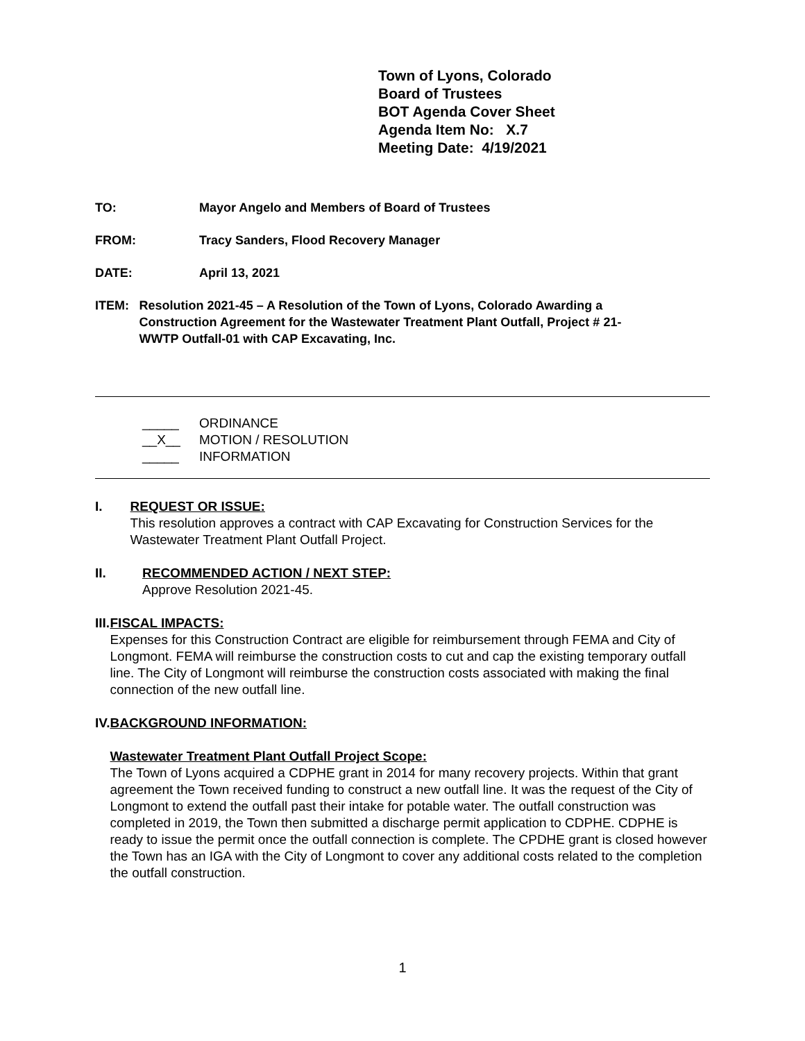Town of Lyons, Colorado
Board of Trustees
BOT Agenda Cover Sheet
Agenda Item No: X.7
Meeting Date: 4/19/2021
TO: Mayor Angelo and Members of Board of Trustees
FROM: Tracy Sanders, Flood Recovery Manager
DATE: April 13, 2021
ITEM: Resolution 2021-45 – A Resolution of the Town of Lyons, Colorado Awarding a Construction Agreement for the Wastewater Treatment Plant Outfall, Project # 21-WWTP Outfall-01 with CAP Excavating, Inc.
_____ ORDINANCE
__X__ MOTION / RESOLUTION
_____ INFORMATION
I. REQUEST OR ISSUE:
This resolution approves a contract with CAP Excavating for Construction Services for the Wastewater Treatment Plant Outfall Project.
II. RECOMMENDED ACTION / NEXT STEP:
Approve Resolution 2021-45.
III. FISCAL IMPACTS:
Expenses for this Construction Contract are eligible for reimbursement through FEMA and City of Longmont. FEMA will reimburse the construction costs to cut and cap the existing temporary outfall line. The City of Longmont will reimburse the construction costs associated with making the final connection of the new outfall line.
IV. BACKGROUND INFORMATION:
Wastewater Treatment Plant Outfall Project Scope:
The Town of Lyons acquired a CDPHE grant in 2014 for many recovery projects. Within that grant agreement the Town received funding to construct a new outfall line. It was the request of the City of Longmont to extend the outfall past their intake for potable water. The outfall construction was completed in 2019, the Town then submitted a discharge permit application to CDPHE. CDPHE is ready to issue the permit once the outfall connection is complete. The CPDHE grant is closed however the Town has an IGA with the City of Longmont to cover any additional costs related to the completion the outfall construction.
1